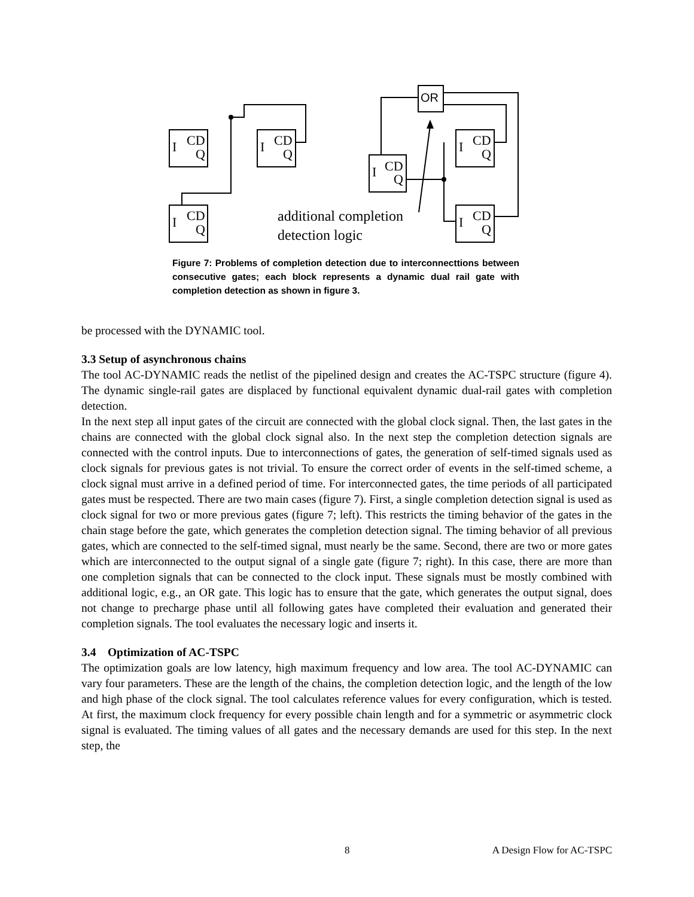I
CD
Q
I
CD
Q
I
CD
Q
I
CD
Q
I
CD
Q
I
CD
Q
OR
additional completion
detection logic
Figure 7: Problems of completion detection due to interconnect­tions between consecutive gates; each block represents a dynamic dual rail gate with completion detection as shown in figure 3.
be processed with the DYNAMIC tool.
3.3 Setup of asynchronous chains
The tool AC-DYNAMIC reads the netlist of the pipelined design and creates the AC-TSPC structure (figure 4). The dynamic single-rail gates are displaced by functional equivalent dynamic dual-rail gates with completion detection.
In the next step all input gates of the circuit are connected with the global clock signal. Then, the last gates in the chains are connected with the global clock signal also. In the next step the completion detection signals are connected with the control inputs. Due to interconnections of gates, the generation of self-timed signals used as clock signals for previous gates is not trivial. To ensure the correct order of events in the self-timed scheme, a clock signal must arrive in a defined period of time. For interconnected gates, the time periods of all participated gates must be respected. There are two main cases (figure 7). First, a single completion detection signal is used as clock signal for two or more previous gates (figure 7; left). This restricts the timing behavior of the gates in the chain stage before the gate, which generates the completion detection signal. The timing behavior of all previous gates, which are connected to the self-timed signal, must nearly be the same. Second, there are two or more gates which are interconnected to the output signal of a single gate (figure 7; right). In this case, there are more than one completion signals that can be connected to the clock input. These signals must be mostly combined with additional logic, e.g., an OR gate. This logic has to ensure that the gate, which generates the output signal, does not change to precharge phase until all following gates have completed their evaluation and generated their completion signals. The tool evaluates the necessary logic and inserts it.
3.4 Optimization of AC-TSPC
The optimization goals are low latency, high maximum frequency and low area. The tool AC-DYNAMIC can vary four parameters. These are the length of the chains, the completion detection logic, and the length of the low and high phase of the clock signal. The tool calculates reference values for every configuration, which is tested. At first, the maximum clock frequency for every possible chain length and for a symmetric or asymmetric clock signal is evaluated. The timing values of all gates and the necessary demands are used for this step. In the next step, the
8 A Design Flow for AC-TSPC